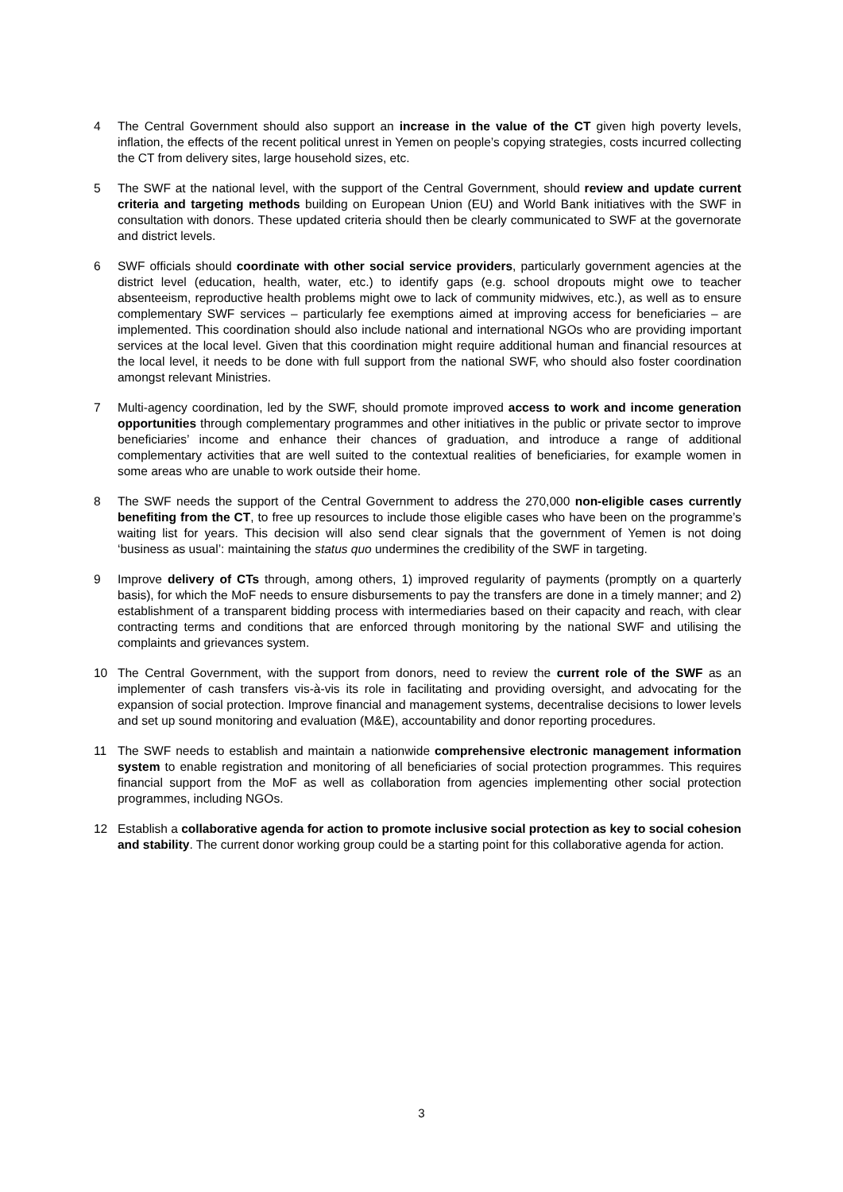4 The Central Government should also support an increase in the value of the CT given high poverty levels, inflation, the effects of the recent political unrest in Yemen on people’s copying strategies, costs incurred collecting the CT from delivery sites, large household sizes, etc.
5 The SWF at the national level, with the support of the Central Government, should review and update current criteria and targeting methods building on European Union (EU) and World Bank initiatives with the SWF in consultation with donors. These updated criteria should then be clearly communicated to SWF at the governorate and district levels.
6 SWF officials should coordinate with other social service providers, particularly government agencies at the district level (education, health, water, etc.) to identify gaps (e.g. school dropouts might owe to teacher absenteeism, reproductive health problems might owe to lack of community midwives, etc.), as well as to ensure complementary SWF services – particularly fee exemptions aimed at improving access for beneficiaries – are implemented. This coordination should also include national and international NGOs who are providing important services at the local level. Given that this coordination might require additional human and financial resources at the local level, it needs to be done with full support from the national SWF, who should also foster coordination amongst relevant Ministries.
7 Multi-agency coordination, led by the SWF, should promote improved access to work and income generation opportunities through complementary programmes and other initiatives in the public or private sector to improve beneficiaries’ income and enhance their chances of graduation, and introduce a range of additional complementary activities that are well suited to the contextual realities of beneficiaries, for example women in some areas who are unable to work outside their home.
8 The SWF needs the support of the Central Government to address the 270,000 non-eligible cases currently benefiting from the CT, to free up resources to include those eligible cases who have been on the programme’s waiting list for years. This decision will also send clear signals that the government of Yemen is not doing ‘business as usual’: maintaining the status quo undermines the credibility of the SWF in targeting.
9 Improve delivery of CTs through, among others, 1) improved regularity of payments (promptly on a quarterly basis), for which the MoF needs to ensure disbursements to pay the transfers are done in a timely manner; and 2) establishment of a transparent bidding process with intermediaries based on their capacity and reach, with clear contracting terms and conditions that are enforced through monitoring by the national SWF and utilising the complaints and grievances system.
10 The Central Government, with the support from donors, need to review the current role of the SWF as an implementer of cash transfers vis-à-vis its role in facilitating and providing oversight, and advocating for the expansion of social protection. Improve financial and management systems, decentralise decisions to lower levels and set up sound monitoring and evaluation (M&E), accountability and donor reporting procedures.
11 The SWF needs to establish and maintain a nationwide comprehensive electronic management information system to enable registration and monitoring of all beneficiaries of social protection programmes. This requires financial support from the MoF as well as collaboration from agencies implementing other social protection programmes, including NGOs.
12 Establish a collaborative agenda for action to promote inclusive social protection as key to social cohesion and stability. The current donor working group could be a starting point for this collaborative agenda for action.
3